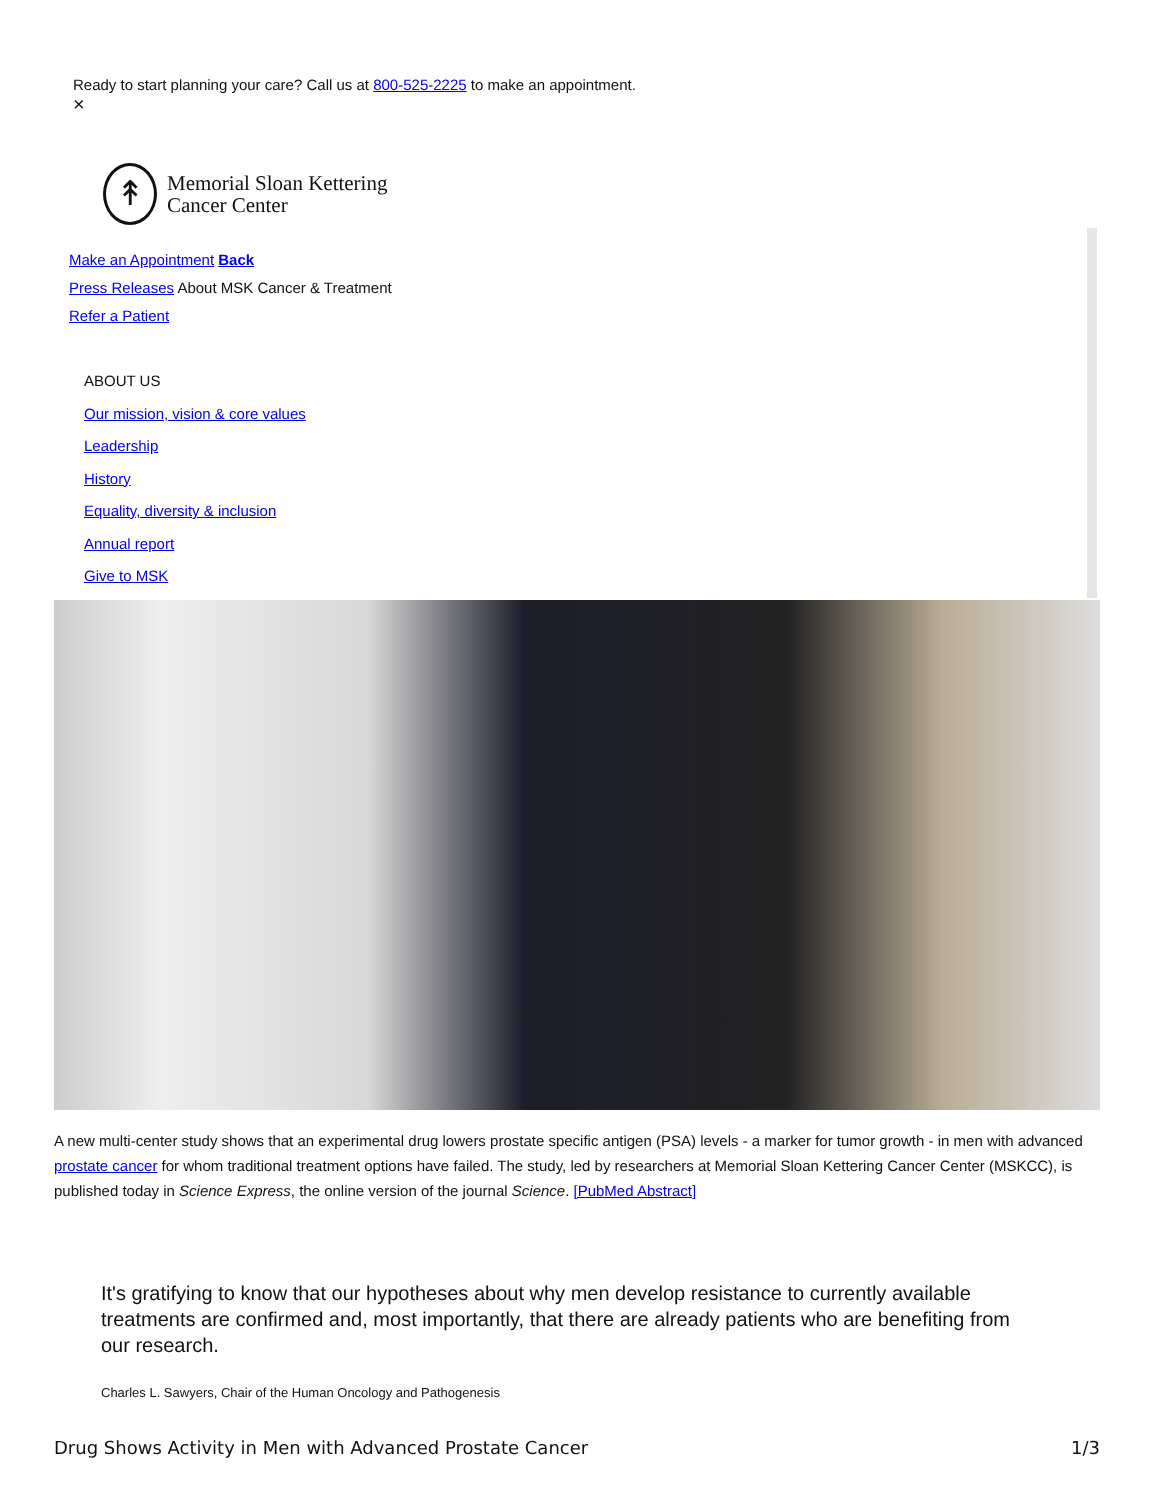Ready to start planning your care? Call us at 800-525-2225 to make an appointment.
×
↟
Memorial Sloan Kettering
Cancer Center
Make an Appointment Back
Press Releases About MSK Cancer & Treatment
Refer a Patient
ABOUT US
Our mission, vision & core values
Leadership
History
Equality, diversity & inclusion
Annual report
Give to MSK
A new multi-center study shows that an experimental drug lowers prostate specific antigen (PSA) levels - a marker for tumor growth - in men with advanced prostate cancer for whom traditional treatment options have failed. The study, led by researchers at Memorial Sloan Kettering Cancer Center (MSKCC), is published today in Science Express, the online version of the journal Science. [PubMed Abstract]
It's gratifying to know that our hypotheses about why men develop resistance to currently available treatments are confirmed and, most importantly, that there are already patients who are benefiting from our research.
Charles L. Sawyers, Chair of the Human Oncology and Pathogenesis
Drug Shows Activity in Men with Advanced Prostate Cancer 1/3